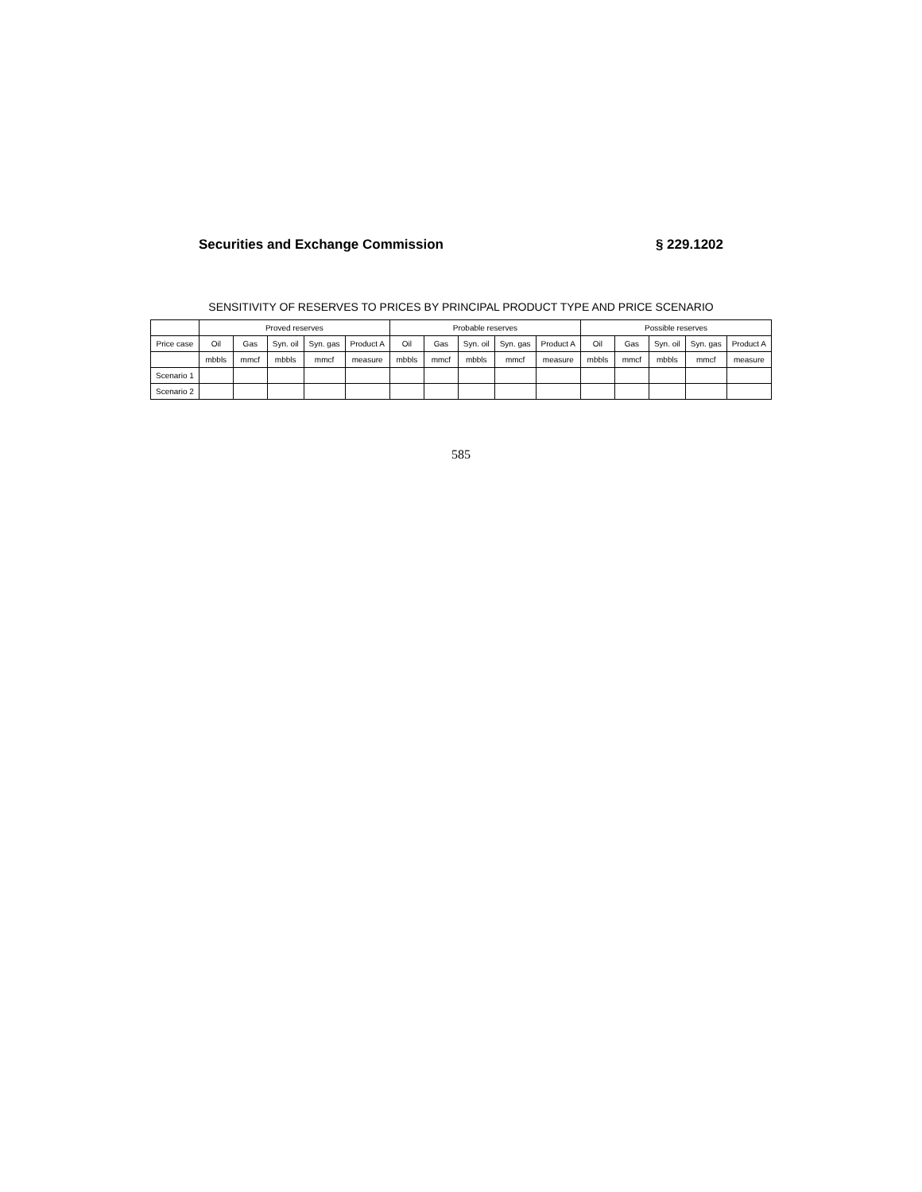Securities and Exchange Commission § 229.1202
SENSITIVITY OF RESERVES TO PRICES BY PRINCIPAL PRODUCT TYPE AND PRICE SCENARIO
| | Proved reserves | | | | | Probable reserves | | | | | Possible reserves | | | | |
| --- | --- | --- | --- | --- | --- | --- | --- | --- | --- | --- | --- | --- | --- | --- | --- |
| Price case | Oil | Gas | Syn. oil | Syn. gas | Product A | Oil | Gas | Syn. oil | Syn. gas | Product A | Oil | Gas | Syn. oil | Syn. gas | Product A |
| | mbbls | mmcf | mbbls | mmcf | measure | mbbls | mmcf | mbbls | mmcf | measure | mbbls | mmcf | mbbls | mmcf | measure |
| Scenario 1 | | | | | | | | | | | | | | | |
| Scenario 2 | | | | | | | | | | | | | | | |
585